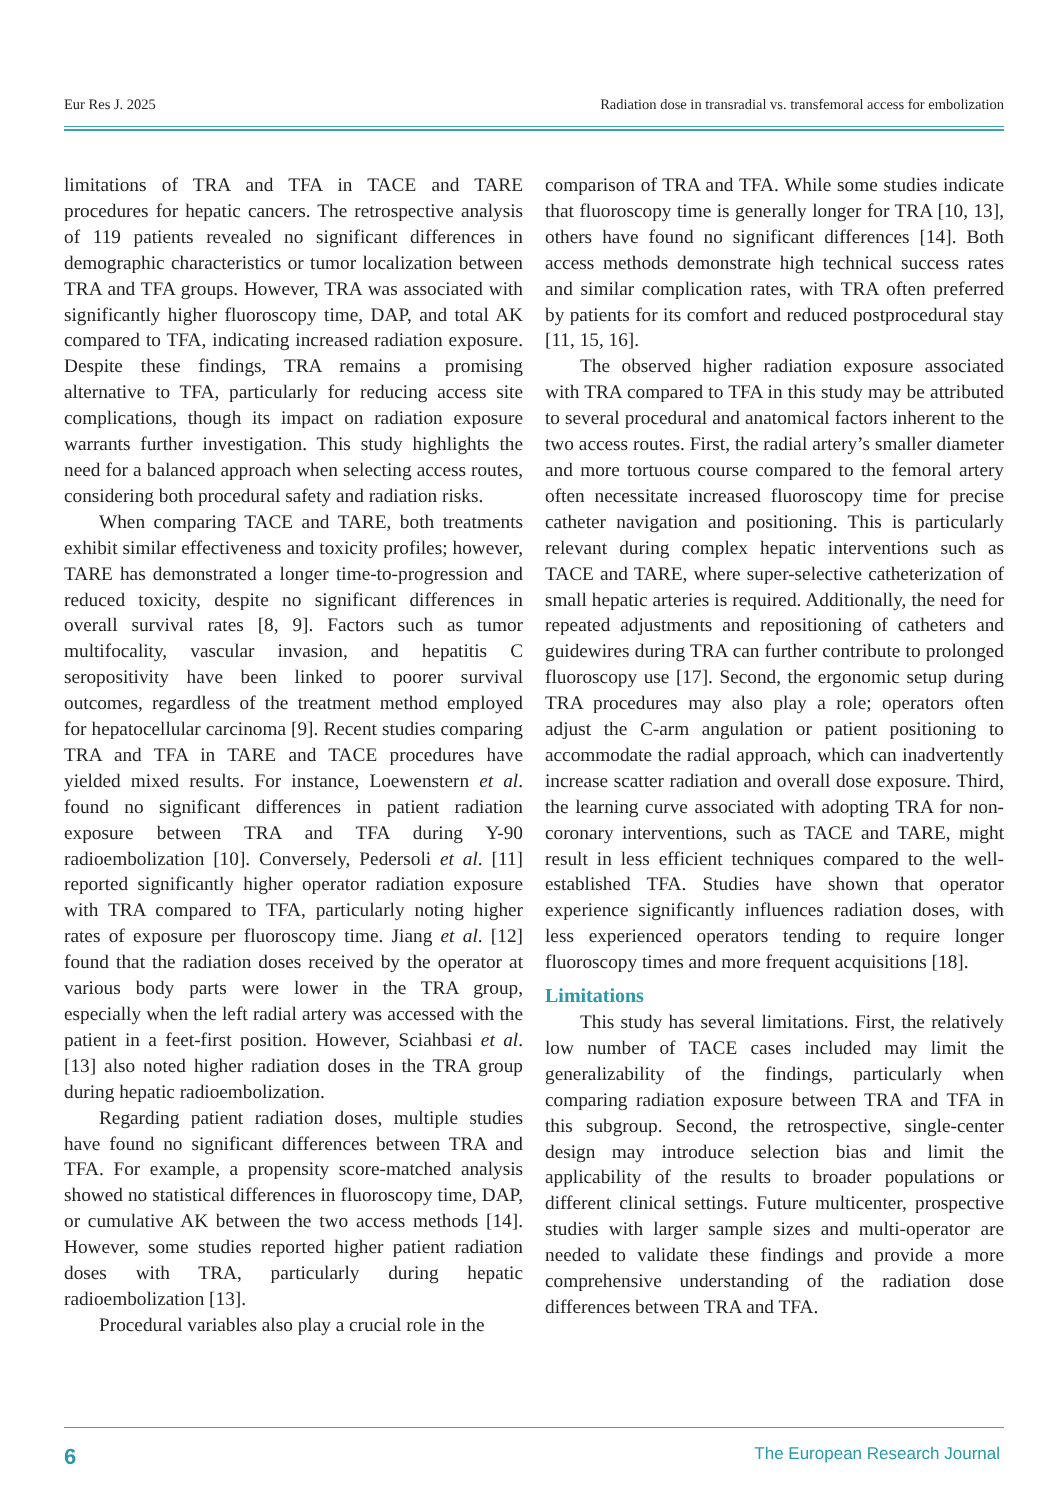Eur Res J. 2025 Radiation dose in transradial vs. transfemoral access for embolization
limitations of TRA and TFA in TACE and TARE procedures for hepatic cancers. The retrospective analysis of 119 patients revealed no significant differences in demographic characteristics or tumor localization between TRA and TFA groups. However, TRA was associated with significantly higher fluoroscopy time, DAP, and total AK compared to TFA, indicating increased radiation exposure. Despite these findings, TRA remains a promising alternative to TFA, particularly for reducing access site complications, though its impact on radiation exposure warrants further investigation. This study highlights the need for a balanced approach when selecting access routes, considering both procedural safety and radiation risks.
When comparing TACE and TARE, both treatments exhibit similar effectiveness and toxicity profiles; however, TARE has demonstrated a longer time-to-progression and reduced toxicity, despite no significant differences in overall survival rates [8, 9]. Factors such as tumor multifocality, vascular invasion, and hepatitis C seropositivity have been linked to poorer survival outcomes, regardless of the treatment method employed for hepatocellular carcinoma [9]. Recent studies comparing TRA and TFA in TARE and TACE procedures have yielded mixed results. For instance, Loewenstern et al. found no significant differences in patient radiation exposure between TRA and TFA during Y-90 radioembolization [10]. Conversely, Pedersoli et al. [11] reported significantly higher operator radiation exposure with TRA compared to TFA, particularly noting higher rates of exposure per fluoroscopy time. Jiang et al. [12] found that the radiation doses received by the operator at various body parts were lower in the TRA group, especially when the left radial artery was accessed with the patient in a feet-first position. However, Sciahbasi et al. [13] also noted higher radiation doses in the TRA group during hepatic radioembolization.
Regarding patient radiation doses, multiple studies have found no significant differences between TRA and TFA. For example, a propensity score-matched analysis showed no statistical differences in fluoroscopy time, DAP, or cumulative AK between the two access methods [14]. However, some studies reported higher patient radiation doses with TRA, particularly during hepatic radioembolization [13].
Procedural variables also play a crucial role in the
comparison of TRA and TFA. While some studies indicate that fluoroscopy time is generally longer for TRA [10, 13], others have found no significant differences [14]. Both access methods demonstrate high technical success rates and similar complication rates, with TRA often preferred by patients for its comfort and reduced postprocedural stay [11, 15, 16].
The observed higher radiation exposure associated with TRA compared to TFA in this study may be attributed to several procedural and anatomical factors inherent to the two access routes. First, the radial artery’s smaller diameter and more tortuous course compared to the femoral artery often necessitate increased fluoroscopy time for precise catheter navigation and positioning. This is particularly relevant during complex hepatic interventions such as TACE and TARE, where super-selective catheterization of small hepatic arteries is required. Additionally, the need for repeated adjustments and repositioning of catheters and guidewires during TRA can further contribute to prolonged fluoroscopy use [17]. Second, the ergonomic setup during TRA procedures may also play a role; operators often adjust the C-arm angulation or patient positioning to accommodate the radial approach, which can inadvertently increase scatter radiation and overall dose exposure. Third, the learning curve associated with adopting TRA for non-coronary interventions, such as TACE and TARE, might result in less efficient techniques compared to the well-established TFA. Studies have shown that operator experience significantly influences radiation doses, with less experienced operators tending to require longer fluoroscopy times and more frequent acquisitions [18].
Limitations
This study has several limitations. First, the relatively low number of TACE cases included may limit the generalizability of the findings, particularly when comparing radiation exposure between TRA and TFA in this subgroup. Second, the retrospective, single-center design may introduce selection bias and limit the applicability of the results to broader populations or different clinical settings. Future multicenter, prospective studies with larger sample sizes and multi-operator are needed to validate these findings and provide a more comprehensive understanding of the radiation dose differences between TRA and TFA.
6 The European Research Journal